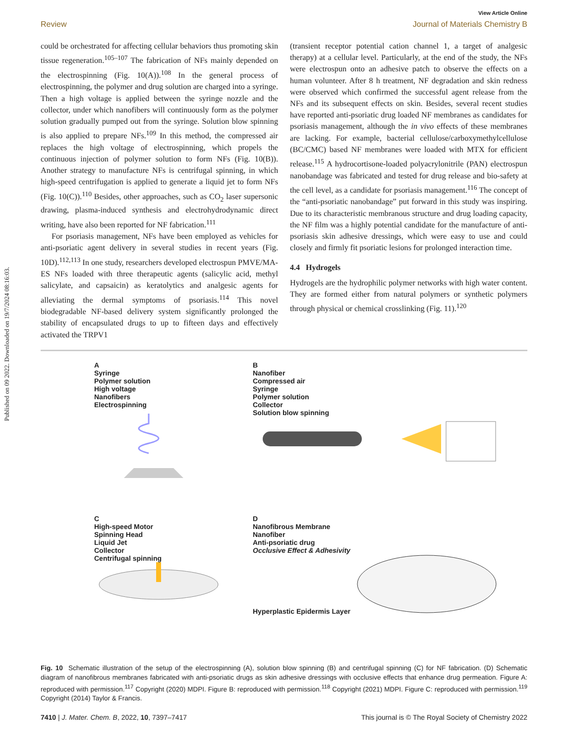Published on 09 2022. Downloaded on 19/7/2024 08:16:03.
View Article Online
Review Journal of Materials Chemistry B
could be orchestrated for affecting cellular behaviors thus promoting skin tissue regeneration.<sup>105–107</sup> The fabrication of NFs mainly depended on the electrospinning (Fig. 10(A)).<sup>108</sup> In the general process of electrospinning, the polymer and drug solution are charged into a syringe. Then a high voltage is applied between the syringe nozzle and the collector, under which nanofibers will continuously form as the polymer solution gradually pumped out from the syringe. Solution blow spinning is also applied to prepare NFs.<sup>109</sup> In this method, the compressed air replaces the high voltage of electrospinning, which propels the continuous injection of polymer solution to form NFs (Fig. 10(B)). Another strategy to manufacture NFs is centrifugal spinning, in which high-speed centrifugation is applied to generate a liquid jet to form NFs (Fig. 10(C)).<sup>110</sup> Besides, other approaches, such as CO<sub>2</sub> laser supersonic drawing, plasma-induced synthesis and electrohydrodynamic direct writing, have also been reported for NF fabrication.<sup>111</sup>
For psoriasis management, NFs have been employed as vehicles for anti-psoriatic agent delivery in several studies in recent years (Fig. 10D).<sup>112,113</sup> In one study, researchers developed electrospun PMVE/MA-ES NFs loaded with three therapeutic agents (salicylic acid, methyl salicylate, and capsaicin) as keratolytics and analgesic agents for alleviating the dermal symptoms of psoriasis.<sup>114</sup> This novel biodegradable NF-based delivery system significantly prolonged the stability of encapsulated drugs to up to fifteen days and effectively activated the TRPV1
(transient receptor potential cation channel 1, a target of analgesic therapy) at a cellular level. Particularly, at the end of the study, the NFs were electrospun onto an adhesive patch to observe the effects on a human volunteer. After 8 h treatment, NF degradation and skin redness were observed which confirmed the successful agent release from the NFs and its subsequent effects on skin. Besides, several recent studies have reported anti-psoriatic drug loaded NF membranes as candidates for psoriasis management, although the in vivo effects of these membranes are lacking. For example, bacterial cellulose/carboxymethylcellulose (BC/CMC) based NF membranes were loaded with MTX for efficient release.<sup>115</sup> A hydrocortisone-loaded polyacrylonitrile (PAN) electrospun nanobandage was fabricated and tested for drug release and bio-safety at the cell level, as a candidate for psoriasis management.<sup>116</sup> The concept of the “anti-psoriatic nanobandage” put forward in this study was inspiring. Due to its characteristic membranous structure and drug loading capacity, the NF film was a highly potential candidate for the manufacture of anti-psoriasis skin adhesive dressings, which were easy to use and could closely and firmly fit psoriatic lesions for prolonged interaction time.
4.4 Hydrogels
Hydrogels are the hydrophilic polymer networks with high water content. They are formed either from natural polymers or synthetic polymers through physical or chemical crosslinking (Fig. 11).<sup>120</sup>
A
Syringe
Polymer solution
High voltage
Nanofibers
Electrospinning
B
Nanofiber
Compressed air
Syringe
Polymer solution
Collector
Solution blow spinning
C
High-speed Motor
Spinning Head
Liquid Jet
Collector
Centrifugal spinning
D
Nanofibrous Membrane
Nanofiber
Anti-psoriatic drug
Occlusive Effect & Adhesivity
Hyperplastic Epidermis Layer
Fig. 10 Schematic illustration of the setup of the electrospinning (A), solution blow spinning (B) and centrifugal spinning (C) for NF fabrication. (D) Schematic diagram of nanofibrous membranes fabricated with anti-psoriatic drugs as skin adhesive dressings with occlusive effects that enhance drug permeation. Figure A: reproduced with permission.<sup>117</sup> Copyright (2020) MDPI. Figure B: reproduced with permission.<sup>118</sup> Copyright (2021) MDPI. Figure C: reproduced with permission.<sup>119</sup> Copyright (2014) Taylor & Francis.
7410 | J. Mater. Chem. B, 2022, 10, 7397–7417 This journal is © The Royal Society of Chemistry 2022